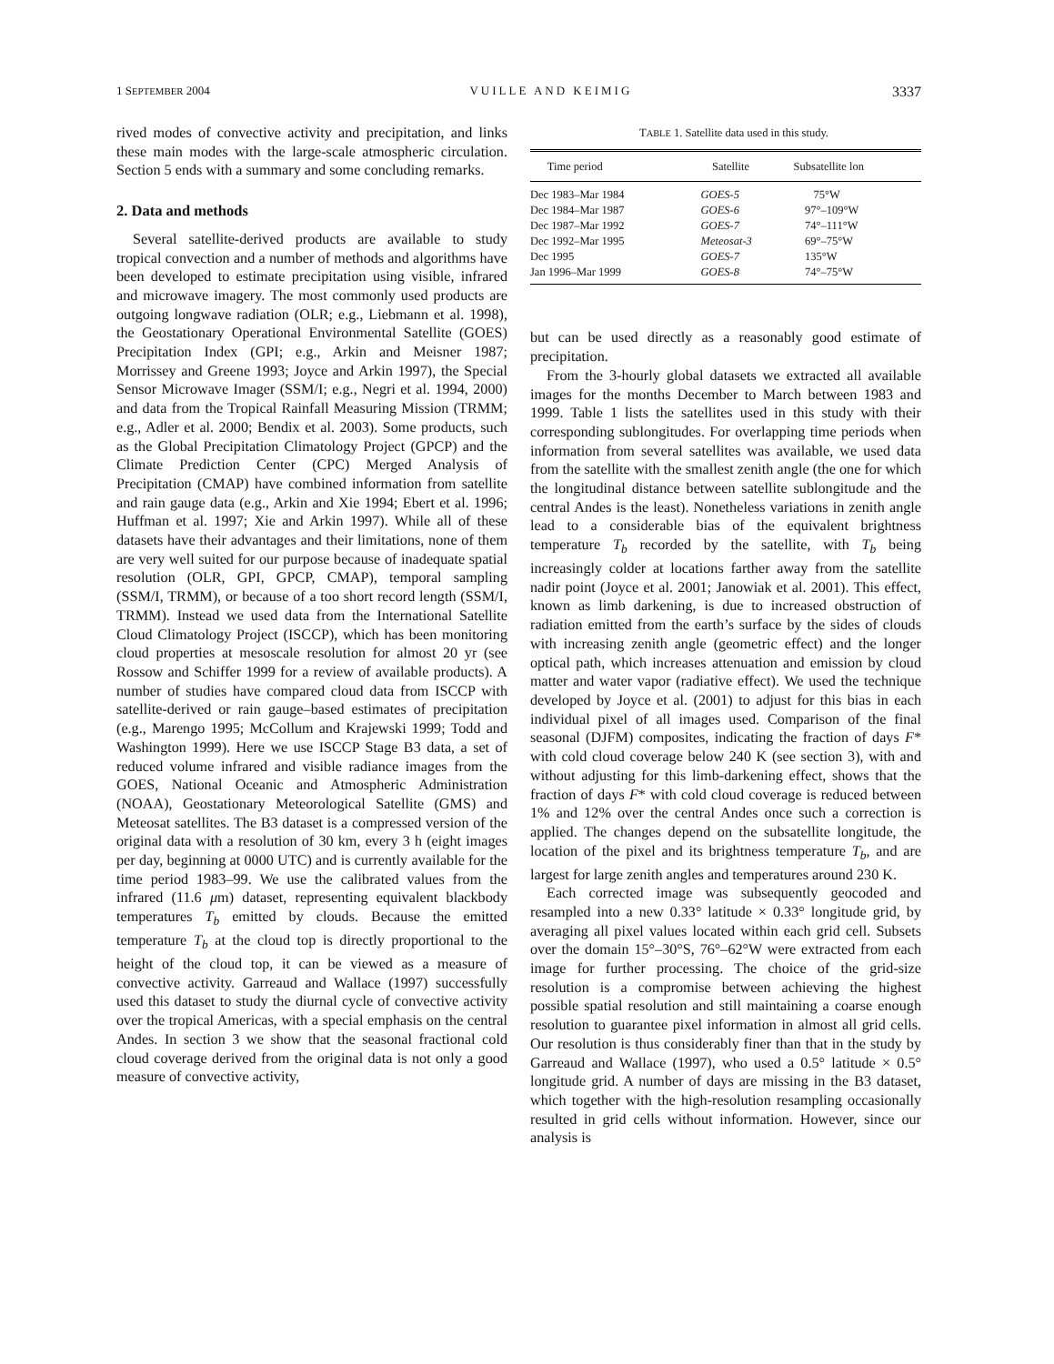1 SEPTEMBER 2004 VUILLE AND KEIMIG 3337
rived modes of convective activity and precipitation, and links these main modes with the large-scale atmospheric circulation. Section 5 ends with a summary and some concluding remarks.
2. Data and methods
Several satellite-derived products are available to study tropical convection and a number of methods and algorithms have been developed to estimate precipitation using visible, infrared and microwave imagery. The most commonly used products are outgoing longwave radiation (OLR; e.g., Liebmann et al. 1998), the Geostationary Operational Environmental Satellite (GOES) Precipitation Index (GPI; e.g., Arkin and Meisner 1987; Morrissey and Greene 1993; Joyce and Arkin 1997), the Special Sensor Microwave Imager (SSM/I; e.g., Negri et al. 1994, 2000) and data from the Tropical Rainfall Measuring Mission (TRMM; e.g., Adler et al. 2000; Bendix et al. 2003). Some products, such as the Global Precipitation Climatology Project (GPCP) and the Climate Prediction Center (CPC) Merged Analysis of Precipitation (CMAP) have combined information from satellite and rain gauge data (e.g., Arkin and Xie 1994; Ebert et al. 1996; Huffman et al. 1997; Xie and Arkin 1997). While all of these datasets have their advantages and their limitations, none of them are very well suited for our purpose because of inadequate spatial resolution (OLR, GPI, GPCP, CMAP), temporal sampling (SSM/I, TRMM), or because of a too short record length (SSM/I, TRMM). Instead we used data from the International Satellite Cloud Climatology Project (ISCCP), which has been monitoring cloud properties at mesoscale resolution for almost 20 yr (see Rossow and Schiffer 1999 for a review of available products). A number of studies have compared cloud data from ISCCP with satellite-derived or rain gauge–based estimates of precipitation (e.g., Marengo 1995; McCollum and Krajewski 1999; Todd and Washington 1999). Here we use ISCCP Stage B3 data, a set of reduced volume infrared and visible radiance images from the GOES, National Oceanic and Atmospheric Administration (NOAA), Geostationary Meteorological Satellite (GMS) and Meteosat satellites. The B3 dataset is a compressed version of the original data with a resolution of 30 km, every 3 h (eight images per day, beginning at 0000 UTC) and is currently available for the time period 1983–99. We use the calibrated values from the infrared (11.6 μm) dataset, representing equivalent blackbody temperatures T<sub>b</sub> emitted by clouds. Because the emitted temperature T<sub>b</sub> at the cloud top is directly proportional to the height of the cloud top, it can be viewed as a measure of convective activity. Garreaud and Wallace (1997) successfully used this dataset to study the diurnal cycle of convective activity over the tropical Americas, with a special emphasis on the central Andes. In section 3 we show that the seasonal fractional cold cloud coverage derived from the original data is not only a good measure of convective activity,
TABLE 1. Satellite data used in this study.
| Time period | Satellite | Subsatellite lon |
| --- | --- | --- |
| Dec 1983–Mar 1984 | GOES-5 | 75°W |
| Dec 1984–Mar 1987 | GOES-6 | 97°–109°W |
| Dec 1987–Mar 1992 | GOES-7 | 74°–111°W |
| Dec 1992–Mar 1995 | Meteosat-3 | 69°–75°W |
| Dec 1995 | GOES-7 | 135°W |
| Jan 1996–Mar 1999 | GOES-8 | 74°–75°W |
but can be used directly as a reasonably good estimate of precipitation.
From the 3-hourly global datasets we extracted all available images for the months December to March between 1983 and 1999. Table 1 lists the satellites used in this study with their corresponding sublongitudes. For overlapping time periods when information from several satellites was available, we used data from the satellite with the smallest zenith angle (the one for which the longitudinal distance between satellite sublongitude and the central Andes is the least). Nonetheless variations in zenith angle lead to a considerable bias of the equivalent brightness temperature T<sub>b</sub> recorded by the satellite, with T<sub>b</sub> being increasingly colder at locations farther away from the satellite nadir point (Joyce et al. 2001; Janowiak et al. 2001). This effect, known as limb darkening, is due to increased obstruction of radiation emitted from the earth’s surface by the sides of clouds with increasing zenith angle (geometric effect) and the longer optical path, which increases attenuation and emission by cloud matter and water vapor (radiative effect). We used the technique developed by Joyce et al. (2001) to adjust for this bias in each individual pixel of all images used. Comparison of the final seasonal (DJFM) composites, indicating the fraction of days F* with cold cloud coverage below 240 K (see section 3), with and without adjusting for this limb-darkening effect, shows that the fraction of days F* with cold cloud coverage is reduced between 1% and 12% over the central Andes once such a correction is applied. The changes depend on the subsatellite longitude, the location of the pixel and its brightness temperature T<sub>b</sub>, and are largest for large zenith angles and temperatures around 230 K.
Each corrected image was subsequently geocoded and resampled into a new 0.33° latitude × 0.33° longitude grid, by averaging all pixel values located within each grid cell. Subsets over the domain 15°–30°S, 76°–62°W were extracted from each image for further processing. The choice of the grid-size resolution is a compromise between achieving the highest possible spatial resolution and still maintaining a coarse enough resolution to guarantee pixel information in almost all grid cells. Our resolution is thus considerably finer than that in the study by Garreaud and Wallace (1997), who used a 0.5° latitude × 0.5° longitude grid. A number of days are missing in the B3 dataset, which together with the high-resolution resampling occasionally resulted in grid cells without information. However, since our analysis is